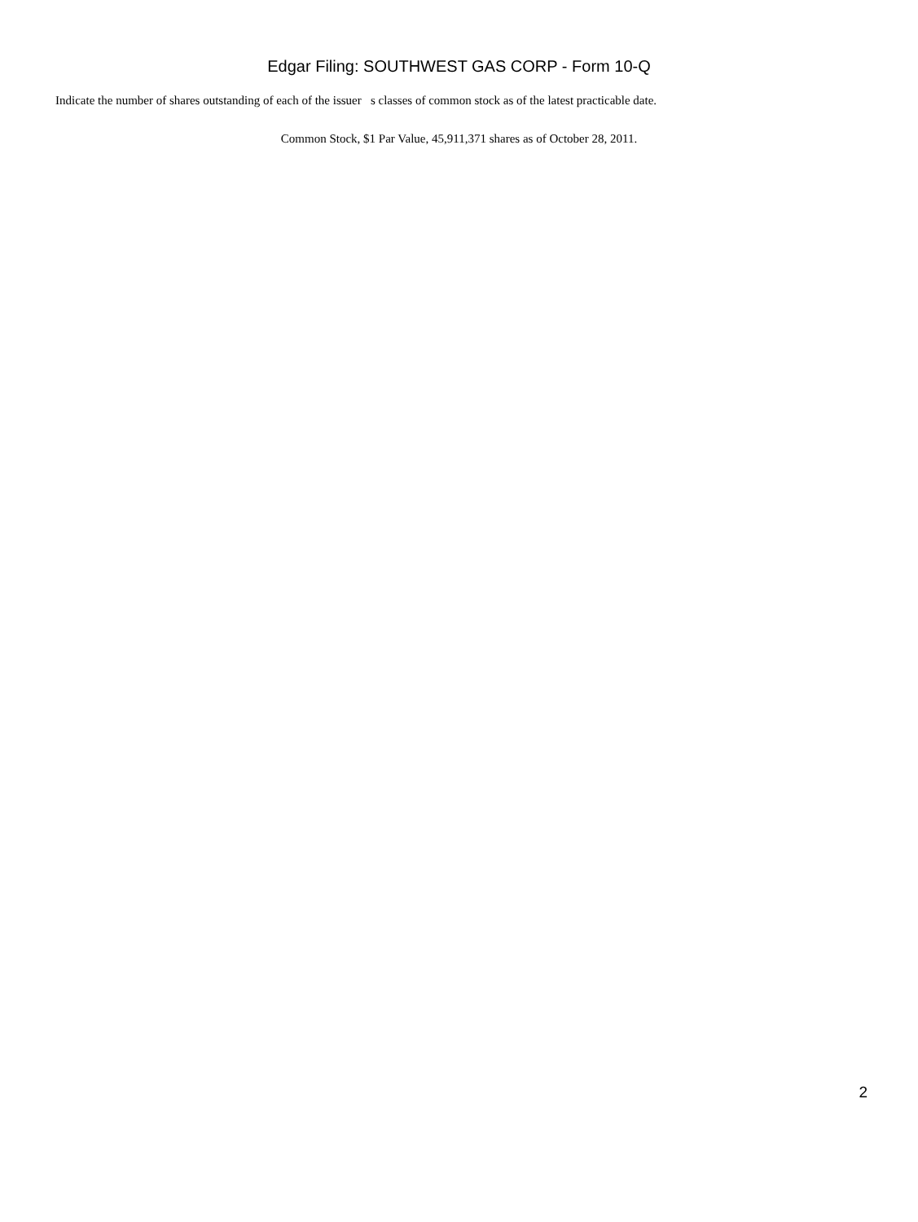Edgar Filing: SOUTHWEST GAS CORP - Form 10-Q
Indicate the number of shares outstanding of each of the issuer s classes of common stock as of the latest practicable date.
Common Stock, $1 Par Value, 45,911,371 shares as of October 28, 2011.
2